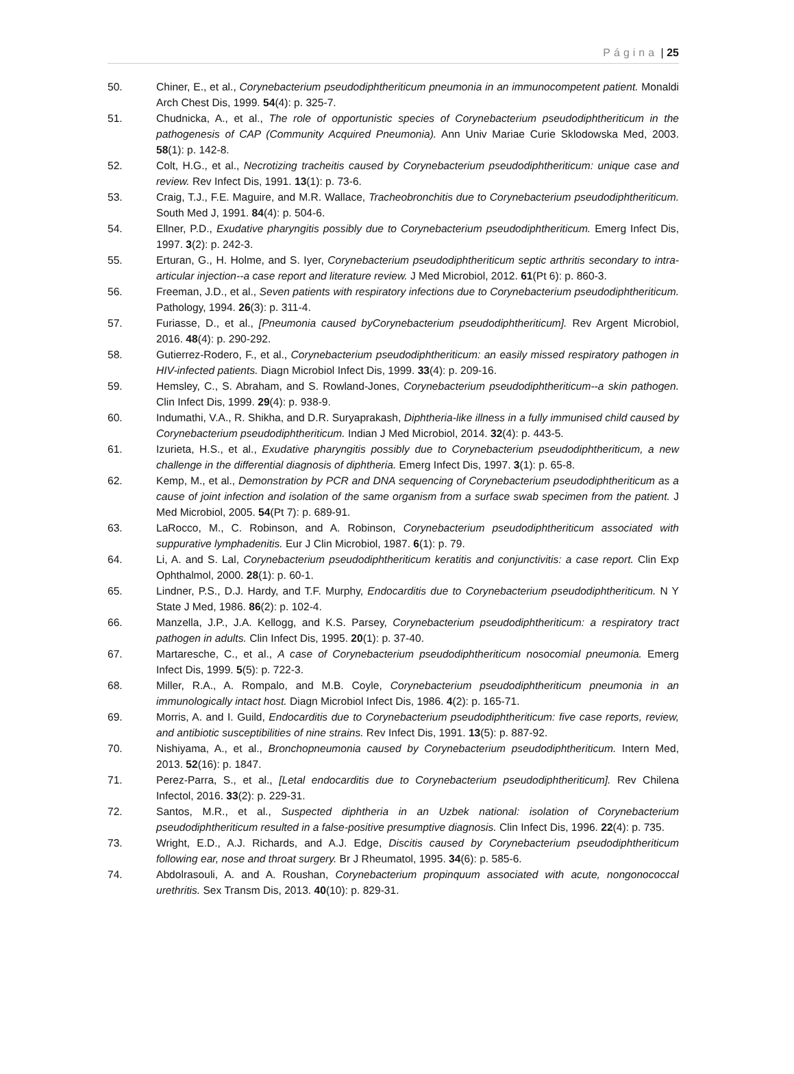Página | 25
50. Chiner, E., et al., Corynebacterium pseudodiphtheriticum pneumonia in an immunocompetent patient. Monaldi Arch Chest Dis, 1999. 54(4): p. 325-7.
51. Chudnicka, A., et al., The role of opportunistic species of Corynebacterium pseudodiphtheriticum in the pathogenesis of CAP (Community Acquired Pneumonia). Ann Univ Mariae Curie Sklodowska Med, 2003. 58(1): p. 142-8.
52. Colt, H.G., et al., Necrotizing tracheitis caused by Corynebacterium pseudodiphtheriticum: unique case and review. Rev Infect Dis, 1991. 13(1): p. 73-6.
53. Craig, T.J., F.E. Maguire, and M.R. Wallace, Tracheobronchitis due to Corynebacterium pseudodiphtheriticum. South Med J, 1991. 84(4): p. 504-6.
54. Ellner, P.D., Exudative pharyngitis possibly due to Corynebacterium pseudodiphtheriticum. Emerg Infect Dis, 1997. 3(2): p. 242-3.
55. Erturan, G., H. Holme, and S. Iyer, Corynebacterium pseudodiphtheriticum septic arthritis secondary to intra-articular injection--a case report and literature review. J Med Microbiol, 2012. 61(Pt 6): p. 860-3.
56. Freeman, J.D., et al., Seven patients with respiratory infections due to Corynebacterium pseudodiphtheriticum. Pathology, 1994. 26(3): p. 311-4.
57. Furiasse, D., et al., [Pneumonia caused byCorynebacterium pseudodiphtheriticum]. Rev Argent Microbiol, 2016. 48(4): p. 290-292.
58. Gutierrez-Rodero, F., et al., Corynebacterium pseudodiphtheriticum: an easily missed respiratory pathogen in HIV-infected patients. Diagn Microbiol Infect Dis, 1999. 33(4): p. 209-16.
59. Hemsley, C., S. Abraham, and S. Rowland-Jones, Corynebacterium pseudodiphtheriticum--a skin pathogen. Clin Infect Dis, 1999. 29(4): p. 938-9.
60. Indumathi, V.A., R. Shikha, and D.R. Suryaprakash, Diphtheria-like illness in a fully immunised child caused by Corynebacterium pseudodiphtheriticum. Indian J Med Microbiol, 2014. 32(4): p. 443-5.
61. Izurieta, H.S., et al., Exudative pharyngitis possibly due to Corynebacterium pseudodiphtheriticum, a new challenge in the differential diagnosis of diphtheria. Emerg Infect Dis, 1997. 3(1): p. 65-8.
62. Kemp, M., et al., Demonstration by PCR and DNA sequencing of Corynebacterium pseudodiphtheriticum as a cause of joint infection and isolation of the same organism from a surface swab specimen from the patient. J Med Microbiol, 2005. 54(Pt 7): p. 689-91.
63. LaRocco, M., C. Robinson, and A. Robinson, Corynebacterium pseudodiphtheriticum associated with suppurative lymphadenitis. Eur J Clin Microbiol, 1987. 6(1): p. 79.
64. Li, A. and S. Lal, Corynebacterium pseudodiphtheriticum keratitis and conjunctivitis: a case report. Clin Exp Ophthalmol, 2000. 28(1): p. 60-1.
65. Lindner, P.S., D.J. Hardy, and T.F. Murphy, Endocarditis due to Corynebacterium pseudodiphtheriticum. N Y State J Med, 1986. 86(2): p. 102-4.
66. Manzella, J.P., J.A. Kellogg, and K.S. Parsey, Corynebacterium pseudodiphtheriticum: a respiratory tract pathogen in adults. Clin Infect Dis, 1995. 20(1): p. 37-40.
67. Martaresche, C., et al., A case of Corynebacterium pseudodiphtheriticum nosocomial pneumonia. Emerg Infect Dis, 1999. 5(5): p. 722-3.
68. Miller, R.A., A. Rompalo, and M.B. Coyle, Corynebacterium pseudodiphtheriticum pneumonia in an immunologically intact host. Diagn Microbiol Infect Dis, 1986. 4(2): p. 165-71.
69. Morris, A. and I. Guild, Endocarditis due to Corynebacterium pseudodiphtheriticum: five case reports, review, and antibiotic susceptibilities of nine strains. Rev Infect Dis, 1991. 13(5): p. 887-92.
70. Nishiyama, A., et al., Bronchopneumonia caused by Corynebacterium pseudodiphtheriticum. Intern Med, 2013. 52(16): p. 1847.
71. Perez-Parra, S., et al., [Letal endocarditis due to Corynebacterium pseudodiphtheriticum]. Rev Chilena Infectol, 2016. 33(2): p. 229-31.
72. Santos, M.R., et al., Suspected diphtheria in an Uzbek national: isolation of Corynebacterium pseudodiphtheriticum resulted in a false-positive presumptive diagnosis. Clin Infect Dis, 1996. 22(4): p. 735.
73. Wright, E.D., A.J. Richards, and A.J. Edge, Discitis caused by Corynebacterium pseudodiphtheriticum following ear, nose and throat surgery. Br J Rheumatol, 1995. 34(6): p. 585-6.
74. Abdolrasouli, A. and A. Roushan, Corynebacterium propinquum associated with acute, nongonococcal urethritis. Sex Transm Dis, 2013. 40(10): p. 829-31.